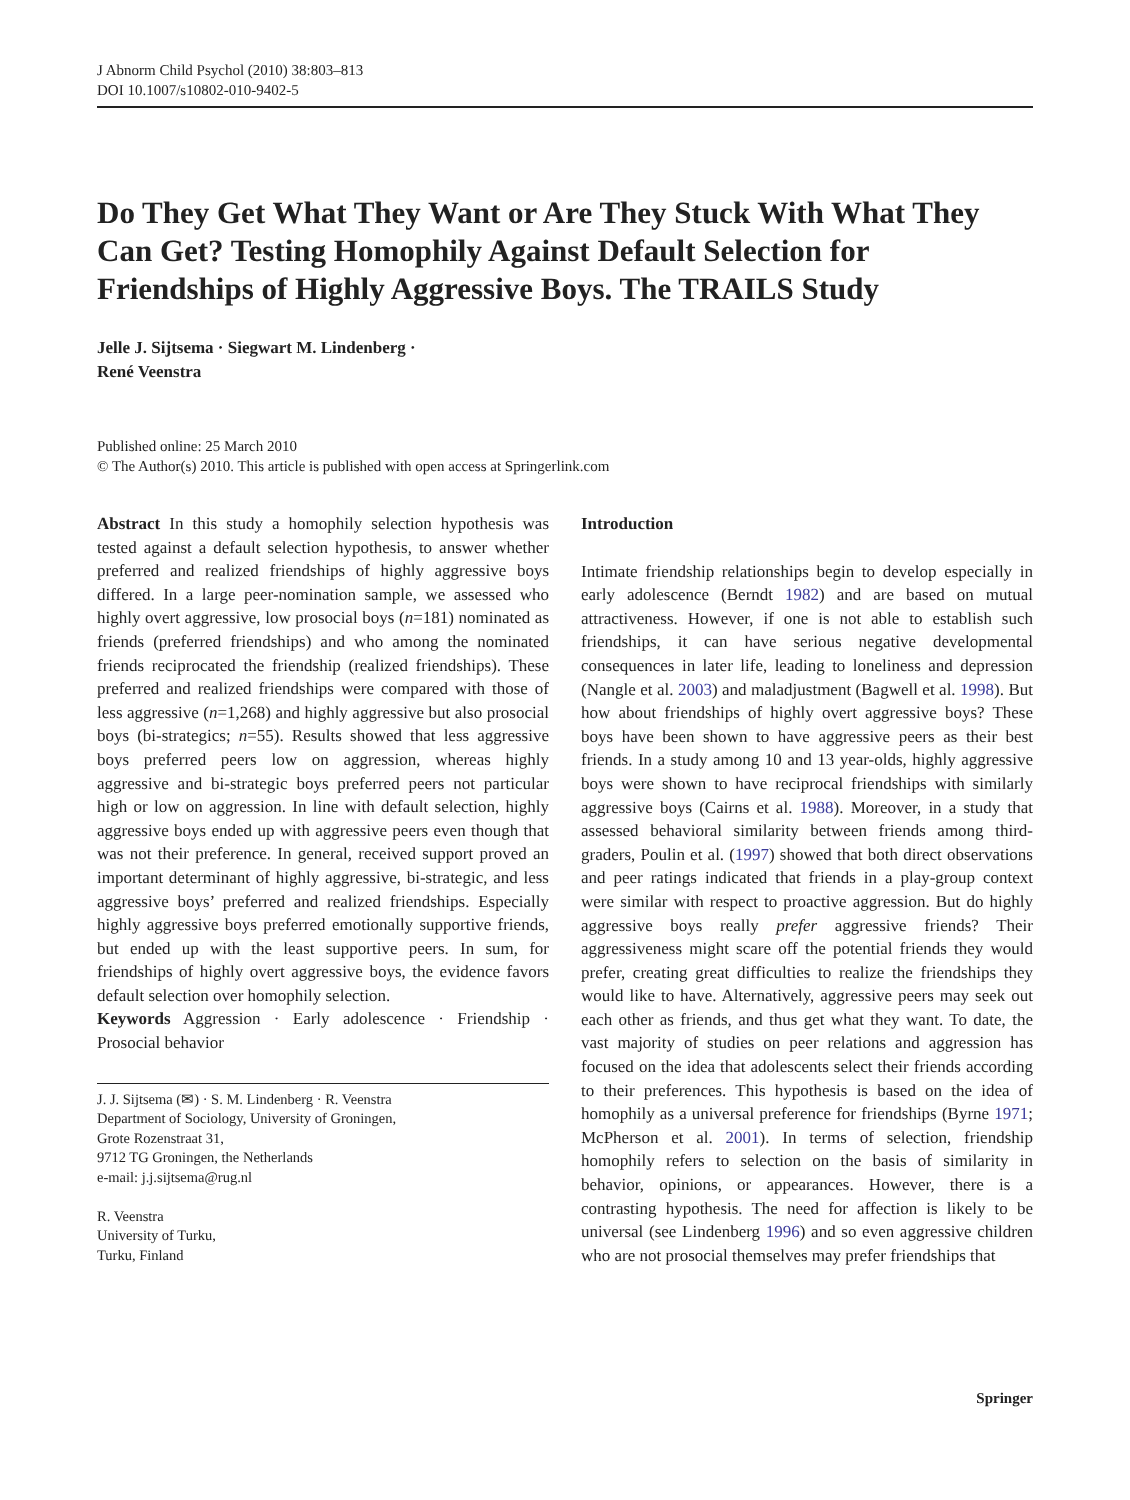J Abnorm Child Psychol (2010) 38:803–813
DOI 10.1007/s10802-010-9402-5
Do They Get What They Want or Are They Stuck With What They Can Get? Testing Homophily Against Default Selection for Friendships of Highly Aggressive Boys. The TRAILS Study
Jelle J. Sijtsema · Siegwart M. Lindenberg ·
René Veenstra
Published online: 25 March 2010
© The Author(s) 2010. This article is published with open access at Springerlink.com
Abstract In this study a homophily selection hypothesis was tested against a default selection hypothesis, to answer whether preferred and realized friendships of highly aggressive boys differed. In a large peer-nomination sample, we assessed who highly overt aggressive, low prosocial boys (n=181) nominated as friends (preferred friendships) and who among the nominated friends reciprocated the friendship (realized friendships). These preferred and realized friendships were compared with those of less aggressive (n=1,268) and highly aggressive but also prosocial boys (bi-strategics; n=55). Results showed that less aggressive boys preferred peers low on aggression, whereas highly aggressive and bi-strategic boys preferred peers not particular high or low on aggression. In line with default selection, highly aggressive boys ended up with aggressive peers even though that was not their preference. In general, received support proved an important determinant of highly aggressive, bi-strategic, and less aggressive boys’ preferred and realized friendships. Especially highly aggressive boys preferred emotionally supportive friends, but ended up with the least supportive peers. In sum, for friendships of highly overt aggressive boys, the evidence favors default selection over homophily selection.
Keywords Aggression · Early adolescence · Friendship · Prosocial behavior
J. J. Sijtsema (✉) · S. M. Lindenberg · R. Veenstra
Department of Sociology, University of Groningen,
Grote Rozenstraat 31,
9712 TG Groningen, the Netherlands
e-mail: j.j.sijtsema@rug.nl
R. Veenstra
University of Turku,
Turku, Finland
Introduction
Intimate friendship relationships begin to develop especially in early adolescence (Berndt 1982) and are based on mutual attractiveness. However, if one is not able to establish such friendships, it can have serious negative developmental consequences in later life, leading to loneliness and depression (Nangle et al. 2003) and maladjustment (Bagwell et al. 1998). But how about friendships of highly overt aggressive boys? These boys have been shown to have aggressive peers as their best friends. In a study among 10 and 13 year-olds, highly aggressive boys were shown to have reciprocal friendships with similarly aggressive boys (Cairns et al. 1988). Moreover, in a study that assessed behavioral similarity between friends among third-graders, Poulin et al. (1997) showed that both direct observations and peer ratings indicated that friends in a play-group context were similar with respect to proactive aggression. But do highly aggressive boys really prefer aggressive friends? Their aggressiveness might scare off the potential friends they would prefer, creating great difficulties to realize the friendships they would like to have. Alternatively, aggressive peers may seek out each other as friends, and thus get what they want. To date, the vast majority of studies on peer relations and aggression has focused on the idea that adolescents select their friends according to their preferences. This hypothesis is based on the idea of homophily as a universal preference for friendships (Byrne 1971; McPherson et al. 2001). In terms of selection, friendship homophily refers to selection on the basis of similarity in behavior, opinions, or appearances. However, there is a contrasting hypothesis. The need for affection is likely to be universal (see Lindenberg 1996) and so even aggressive children who are not prosocial themselves may prefer friendships that
Springer